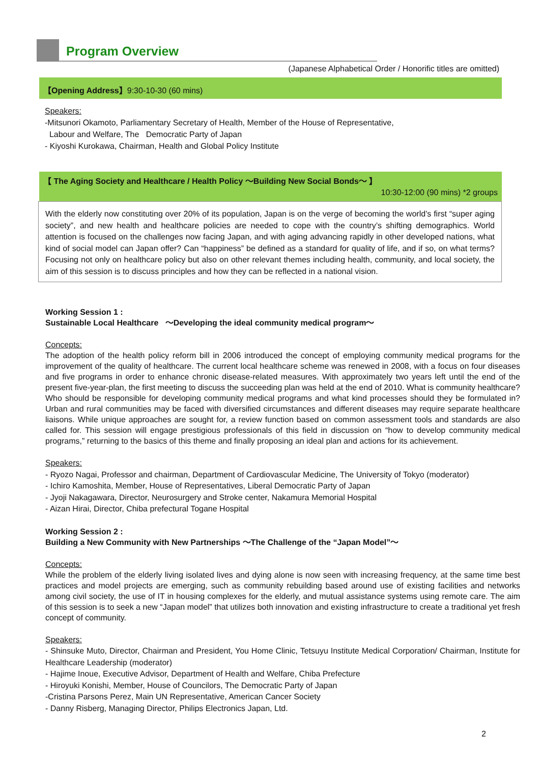Program Overview
(Japanese Alphabetical Order / Honorific titles are omitted)
【Opening Address】9:30-10-30 (60 mins)
Speakers:
-Mitsunori Okamoto, Parliamentary Secretary of Health, Member of the House of Representative,
Labour and Welfare, The Democratic Party of Japan
- Kiyoshi Kurokawa, Chairman, Health and Global Policy Institute
【 The Aging Society and Healthcare / Health Policy ～Building New Social Bonds～ 】
10:30-12:00 (90 mins) *2 groups
With the elderly now constituting over 20% of its population, Japan is on the verge of becoming the world’s first “super aging society”, and new health and healthcare policies are needed to cope with the country’s shifting demographics. World attention is focused on the challenges now facing Japan, and with aging advancing rapidly in other developed nations, what kind of social model can Japan offer? Can “happiness” be defined as a standard for quality of life, and if so, on what terms? Focusing not only on healthcare policy but also on other relevant themes including health, community, and local society, the aim of this session is to discuss principles and how they can be reflected in a national vision.
Working Session 1 :
Sustainable Local Healthcare ～Developing the ideal community medical program～
Concepts:
The adoption of the health policy reform bill in 2006 introduced the concept of employing community medical programs for the improvement of the quality of healthcare. The current local healthcare scheme was renewed in 2008, with a focus on four diseases and five programs in order to enhance chronic disease-related measures. With approximately two years left until the end of the present five-year-plan, the first meeting to discuss the succeeding plan was held at the end of 2010. What is community healthcare? Who should be responsible for developing community medical programs and what kind processes should they be formulated in? Urban and rural communities may be faced with diversified circumstances and different diseases may require separate healthcare liaisons. While unique approaches are sought for, a review function based on common assessment tools and standards are also called for. This session will engage prestigious professionals of this field in discussion on “how to develop community medical programs,” returning to the basics of this theme and finally proposing an ideal plan and actions for its achievement.
Speakers:
- Ryozo Nagai, Professor and chairman, Department of Cardiovascular Medicine, The University of Tokyo (moderator)
- Ichiro Kamoshita, Member, House of Representatives, Liberal Democratic Party of Japan
- Jyoji Nakagawara, Director, Neurosurgery and Stroke center, Nakamura Memorial Hospital
- Aizan Hirai, Director, Chiba prefectural Togane Hospital
Working Session 2 :
Building a New Community with New Partnerships ～The Challenge of the “Japan Model”～
Concepts:
While the problem of the elderly living isolated lives and dying alone is now seen with increasing frequency, at the same time best practices and model projects are emerging, such as community rebuilding based around use of existing facilities and networks among civil society, the use of IT in housing complexes for the elderly, and mutual assistance systems using remote care. The aim of this session is to seek a new “Japan model” that utilizes both innovation and existing infrastructure to create a traditional yet fresh concept of community.
Speakers:
- Shinsuke Muto, Director, Chairman and President, You Home Clinic, Tetsuyu Institute Medical Corporation/ Chairman, Institute for Healthcare Leadership (moderator)
- Hajime Inoue, Executive Advisor, Department of Health and Welfare, Chiba Prefecture
- Hiroyuki Konishi, Member, House of Councilors, The Democratic Party of Japan
-Cristina Parsons Perez, Main UN Representative, American Cancer Society
- Danny Risberg, Managing Director, Philips Electronics Japan, Ltd.
2